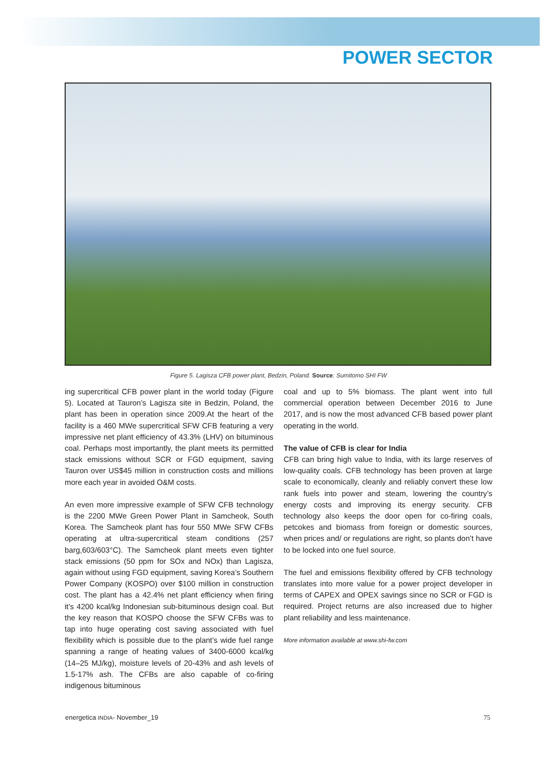POWER SECTOR
Figure 5. Lagisza CFB power plant, Bedzin, Poland. Source: Sumitomo SHI FW
ing supercritical CFB power plant in the world today (Figure 5). Located at Tauron’s Lagisza site in Bedzin, Poland, the plant has been in operation since 2009.At the heart of the facility is a 460 MWe supercritical SFW CFB featuring a very impressive net plant efficiency of 43.3% (LHV) on bituminous coal. Perhaps most importantly, the plant meets its permitted stack emissions without SCR or FGD equipment, saving Tauron over US$45 million in construction costs and millions more each year in avoided O&M costs.
An even more impressive example of SFW CFB technology is the 2200 MWe Green Power Plant in Samcheok, South Korea. The Samcheok plant has four 550 MWe SFW CFBs operating at ultra-supercritical steam conditions (257 barg,603/603°C). The Samcheok plant meets even tighter stack emissions (50 ppm for SOx and NOx) than Lagisza, again without using FGD equipment, saving Korea’s Southern Power Company (KOSPO) over $100 million in construction cost. The plant has a 42.4% net plant efficiency when firing it’s 4200 kcal/kg Indonesian sub-bituminous design coal. But the key reason that KOSPO choose the SFW CFBs was to tap into huge operating cost saving associated with fuel flexibility which is possible due to the plant’s wide fuel range spanning a range of heating values of 3400-6000 kcal/kg (14–25 MJ/kg), moisture levels of 20-43% and ash levels of 1.5-17% ash. The CFBs are also capable of co-firing indigenous bituminous
coal and up to 5% biomass. The plant went into full commercial operation between December 2016 to June 2017, and is now the most advanced CFB based power plant operating in the world.
The value of CFB is clear for India
CFB can bring high value to India, with its large reserves of low-quality coals. CFB technology has been proven at large scale to economically, cleanly and reliably convert these low rank fuels into power and steam, lowering the country’s energy costs and improving its energy security. CFB technology also keeps the door open for co-firing coals, petcokes and biomass from foreign or domestic sources, when prices and/ or regulations are right, so plants don’t have to be locked into one fuel source.
The fuel and emissions flexibility offered by CFB technology translates into more value for a power project developer in terms of CAPEX and OPEX savings since no SCR or FGD is required. Project returns are also increased due to higher plant reliability and less maintenance.
More information available at www.shi-fw.com
energetica INDIA- November_19 75